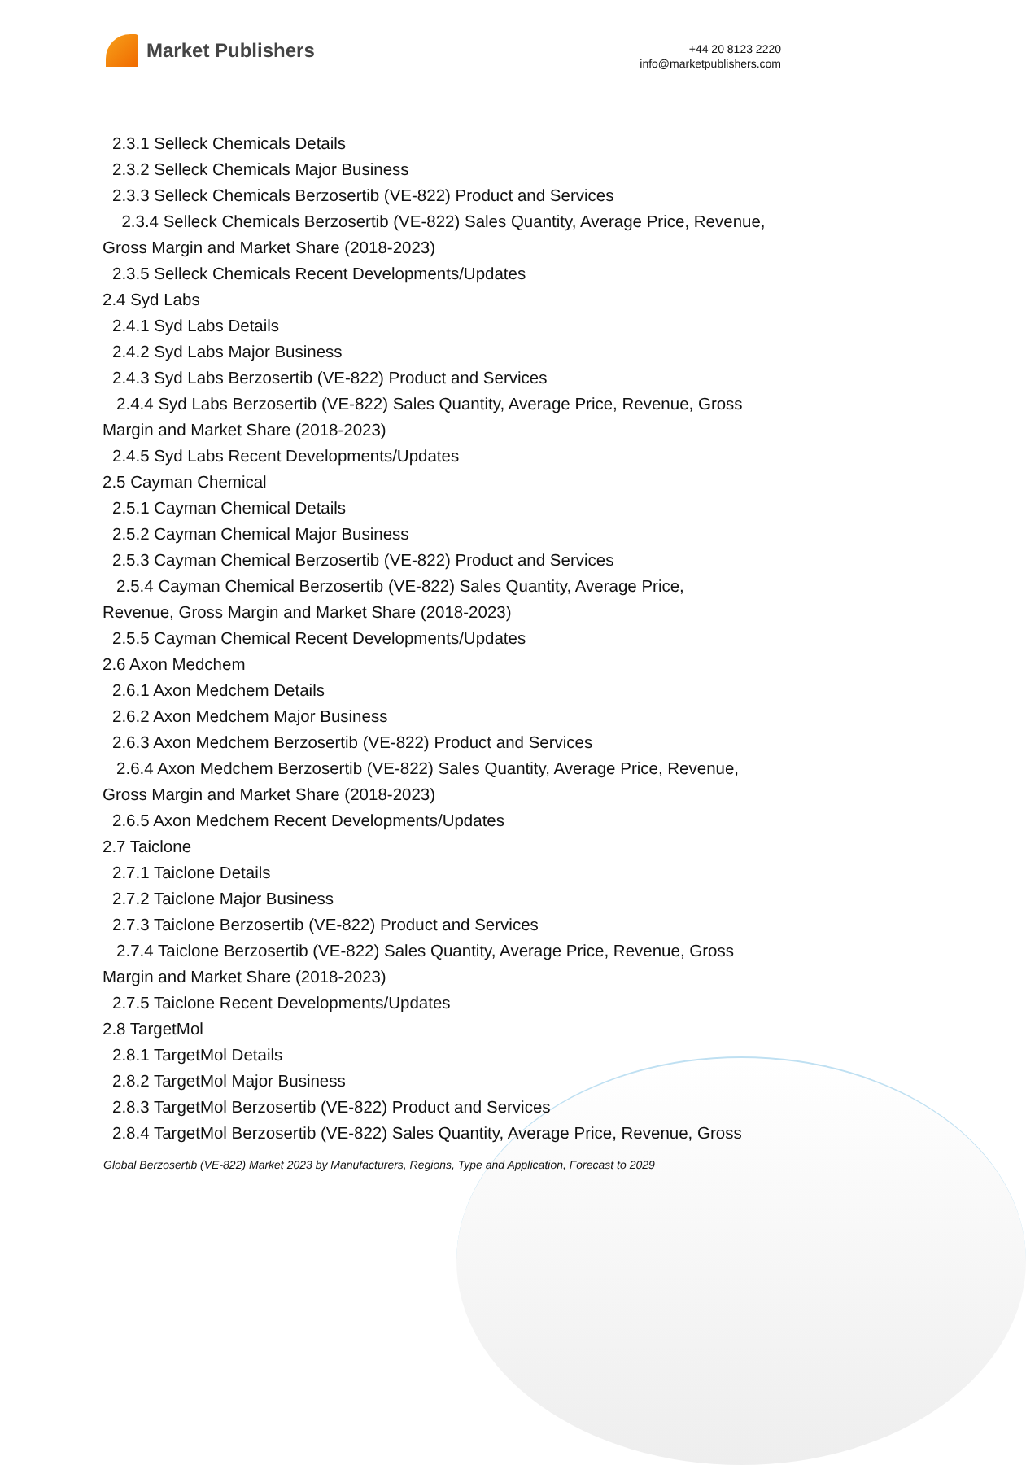Market Publishers
+44 20 8123 2220
info@marketpublishers.com
2.3.1 Selleck Chemicals Details
2.3.2 Selleck Chemicals Major Business
2.3.3 Selleck Chemicals Berzosertib (VE-822) Product and Services
2.3.4 Selleck Chemicals Berzosertib (VE-822) Sales Quantity, Average Price, Revenue, Gross Margin and Market Share (2018-2023)
2.3.5 Selleck Chemicals Recent Developments/Updates
2.4 Syd Labs
2.4.1 Syd Labs Details
2.4.2 Syd Labs Major Business
2.4.3 Syd Labs Berzosertib (VE-822) Product and Services
2.4.4 Syd Labs Berzosertib (VE-822) Sales Quantity, Average Price, Revenue, Gross Margin and Market Share (2018-2023)
2.4.5 Syd Labs Recent Developments/Updates
2.5 Cayman Chemical
2.5.1 Cayman Chemical Details
2.5.2 Cayman Chemical Major Business
2.5.3 Cayman Chemical Berzosertib (VE-822) Product and Services
2.5.4 Cayman Chemical Berzosertib (VE-822) Sales Quantity, Average Price,
Revenue, Gross Margin and Market Share (2018-2023)
2.5.5 Cayman Chemical Recent Developments/Updates
2.6 Axon Medchem
2.6.1 Axon Medchem Details
2.6.2 Axon Medchem Major Business
2.6.3 Axon Medchem Berzosertib (VE-822) Product and Services
2.6.4 Axon Medchem Berzosertib (VE-822) Sales Quantity, Average Price, Revenue, Gross Margin and Market Share (2018-2023)
2.6.5 Axon Medchem Recent Developments/Updates
2.7 Taiclone
2.7.1 Taiclone Details
2.7.2 Taiclone Major Business
2.7.3 Taiclone Berzosertib (VE-822) Product and Services
2.7.4 Taiclone Berzosertib (VE-822) Sales Quantity, Average Price, Revenue, Gross Margin and Market Share (2018-2023)
2.7.5 Taiclone Recent Developments/Updates
2.8 TargetMol
2.8.1 TargetMol Details
2.8.2 TargetMol Major Business
2.8.3 TargetMol Berzosertib (VE-822) Product and Services
2.8.4 TargetMol Berzosertib (VE-822) Sales Quantity, Average Price, Revenue, Gross
Global Berzosertib (VE-822) Market 2023 by Manufacturers, Regions, Type and Application, Forecast to 2029